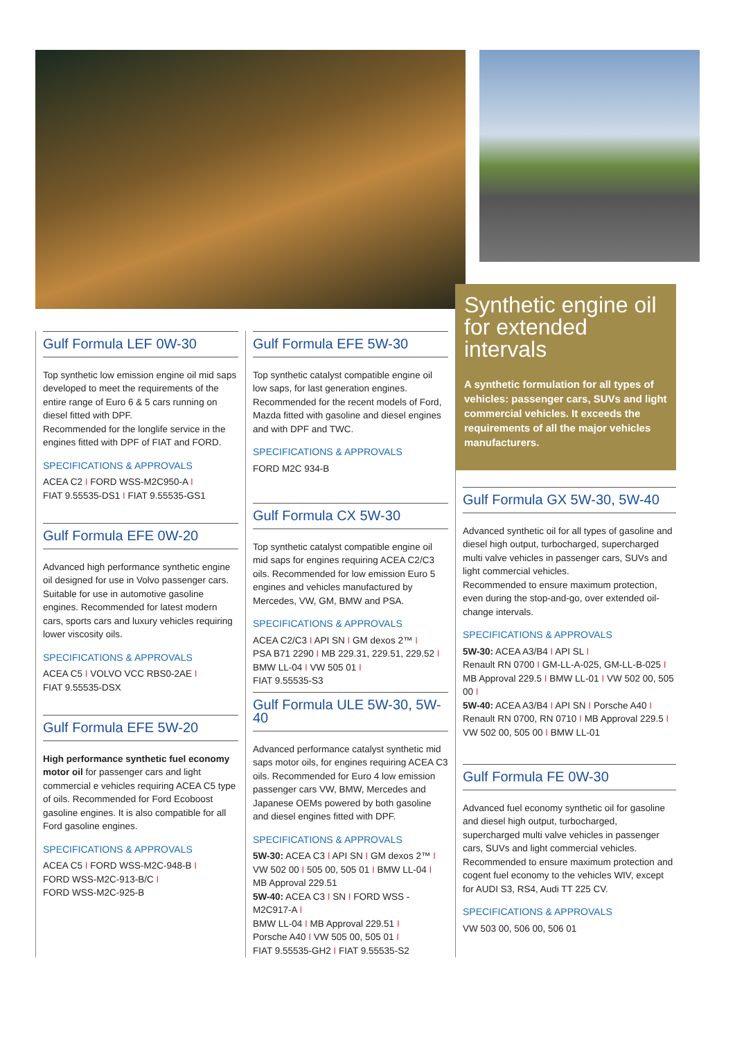Gulf Formula LEF 0W-30
Top synthetic low emission engine oil mid saps developed to meet the requirements of the entire range of Euro 6 & 5 cars running on diesel fitted with DPF.
Recommended for the longlife service in the engines fitted with DPF of FIAT and FORD.
SPECIFICATIONS & APPROVALS
ACEA C2 I FORD WSS-M2C950-A I
FIAT 9.55535-DS1 I FIAT 9.55535-GS1
Gulf Formula EFE 0W-20
Advanced high performance synthetic engine oil designed for use in Volvo passenger cars. Suitable for use in automotive gasoline engines. Recommended for latest modern cars, sports cars and luxury vehicles requiring lower viscosity oils.
SPECIFICATIONS & APPROVALS
ACEA C5 I VOLVO VCC RBS0-2AE I
FIAT 9.55535-DSX
Gulf Formula EFE 5W-20
High performance synthetic fuel economy motor oil for passenger cars and light commercial e vehicles requiring ACEA C5 type of oils. Recommended for Ford Ecoboost gasoline engines. It is also compatible for all Ford gasoline engines.
SPECIFICATIONS & APPROVALS
ACEA C5 I FORD WSS-M2C-948-B I
FORD WSS-M2C-913-B/C I
FORD WSS-M2C-925-B
Gulf Formula EFE 5W-30
Top synthetic catalyst compatible engine oil low saps, for last generation engines.
Recommended for the recent models of Ford, Mazda fitted with gasoline and diesel engines and with DPF and TWC.
SPECIFICATIONS & APPROVALS
FORD M2C 934-B
Gulf Formula CX 5W-30
Top synthetic catalyst compatible engine oil mid saps for engines requiring ACEA C2/C3 oils. Recommended for low emission Euro 5 engines and vehicles manufactured by Mercedes, VW, GM, BMW and PSA.
SPECIFICATIONS & APPROVALS
ACEA C2/C3 I API SN I GM dexos 2™ I
PSA B71 2290 I MB 229.31, 229.51, 229.52 I
BMW LL-04 I VW 505 01 I
FIAT 9.55535-S3
Gulf Formula ULE 5W-30, 5W-40
Advanced performance catalyst synthetic mid saps motor oils, for engines requiring ACEA C3 oils. Recommended for Euro 4 low emission passenger cars VW, BMW, Mercedes and Japanese OEMs powered by both gasoline and diesel engines fitted with DPF.
SPECIFICATIONS & APPROVALS
5W-30: ACEA C3 I API SN I GM dexos 2™ I
VW 502 00 I 505 00, 505 01 I BMW LL-04 I
MB Approval 229.51
5W-40: ACEA C3 I SN I FORD WSS - M2C917-A I
BMW LL-04 I MB Approval 229.51 I
Porsche A40 I VW 505 00, 505 01 I
FIAT 9.55535-GH2 I FIAT 9.55535-S2
Synthetic engine oil
for extended intervals
A synthetic formulation for all types of vehicles: passenger cars, SUVs and light commercial vehicles. It exceeds the requirements of all the major vehicles manufacturers.
Gulf Formula GX 5W-30, 5W-40
Advanced synthetic oil for all types of gasoline and diesel high output, turbocharged, supercharged multi valve vehicles in passenger cars, SUVs and light commercial vehicles.
Recommended to ensure maximum protection, even during the stop-and-go, over extended oil-change intervals.
SPECIFICATIONS & APPROVALS
5W-30: ACEA A3/B4 I API SL I
Renault RN 0700 I GM-LL-A-025, GM-LL-B-025 I
MB Approval 229.5 I BMW LL-01 I VW 502 00, 505 00 I
5W-40: ACEA A3/B4 I API SN I Porsche A40 I
Renault RN 0700, RN 0710 I MB Approval 229.5 I
VW 502 00, 505 00 I BMW LL-01
Gulf Formula FE 0W-30
Advanced fuel economy synthetic oil for gasoline and diesel high output, turbocharged, supercharged multi valve vehicles in passenger cars, SUVs and light commercial vehicles.
Recommended to ensure maximum protection and cogent fuel economy to the vehicles WIV, except for AUDI S3, RS4, Audi TT 225 CV.
SPECIFICATIONS & APPROVALS
VW 503 00, 506 00, 506 01